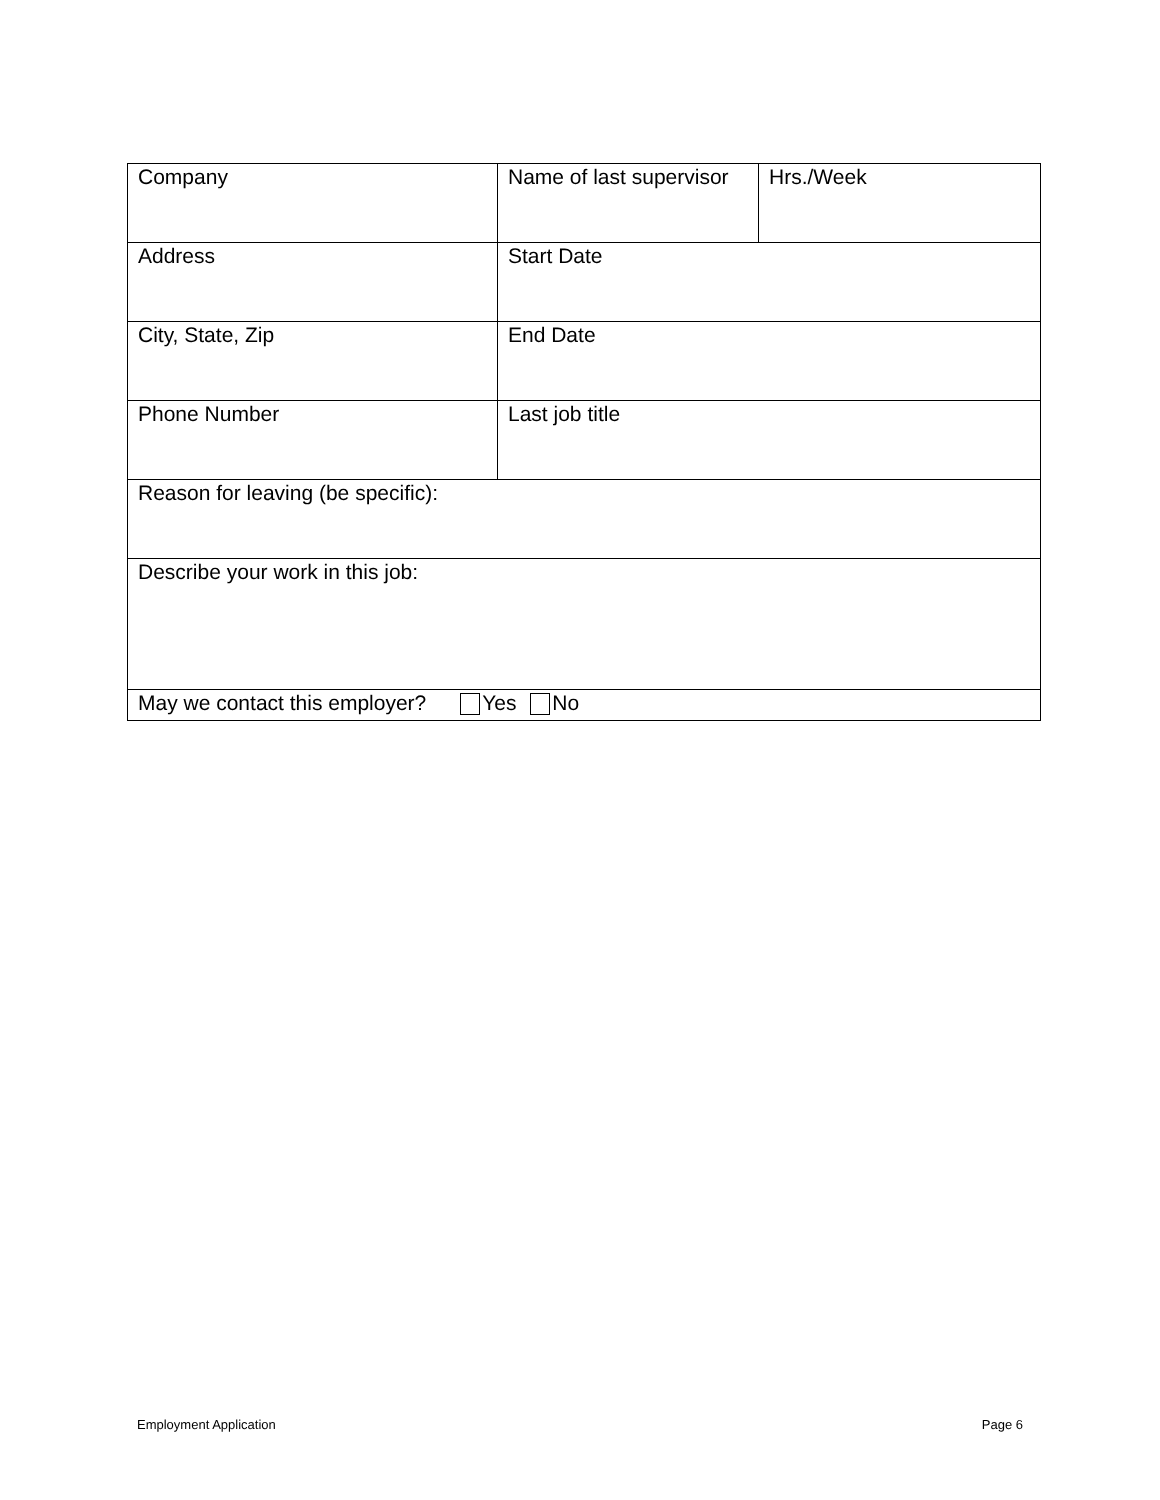| Company | Name of last supervisor | Hrs./Week |
| Address | Start Date | |
| City, State, Zip | End Date | |
| Phone Number | Last job title | |
| Reason for leaving (be specific): | | |
| Describe your work in this job: | | |
| May we contact this employer? Yes No | | |
Employment Application Page 6